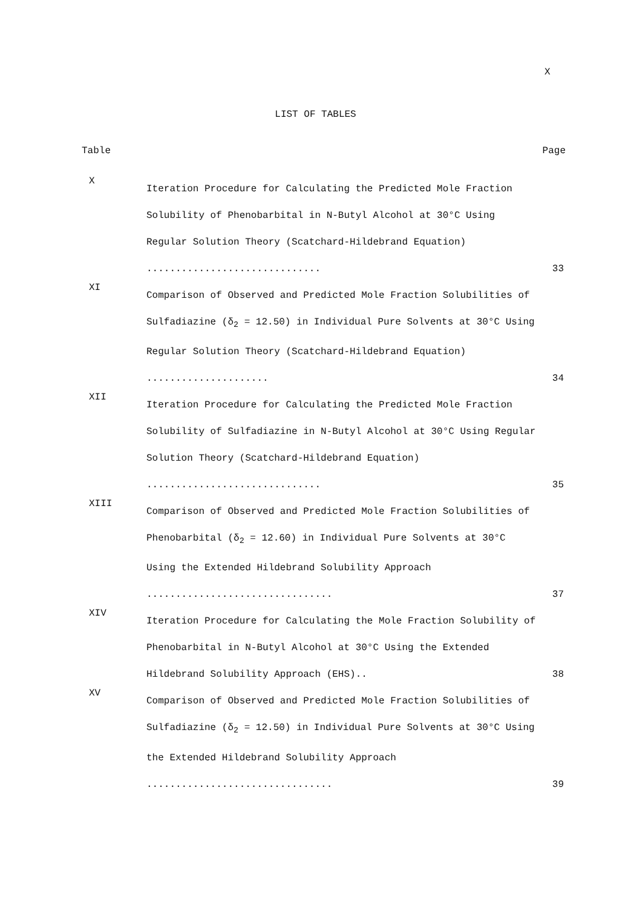X
LIST OF TABLES
Table Page
X
Iteration Procedure for Calculating the Predicted Mole Fraction Solubility of Phenobarbital in N-Butyl Alcohol at 30°C Using Regular Solution Theory (Scatchard-Hildebrand Equation) ..............................
33
XI
Comparison of Observed and Predicted Mole Fraction Solubilities of Sulfadiazine (δ<sub>2</sub> = 12.50) in Individual Pure Solvents at 30°C Using Regular Solution Theory (Scatchard-Hildebrand Equation) .....................
34
XII
Iteration Procedure for Calculating the Predicted Mole Fraction Solubility of Sulfadiazine in N-Butyl Alcohol at 30°C Using Regular Solution Theory (Scatchard-Hildebrand Equation) ..............................
35
XIII
Comparison of Observed and Predicted Mole Fraction Solubilities of Phenobarbital (δ<sub>2</sub> = 12.60) in Individual Pure Solvents at 30°C Using the Extended Hildebrand Solubility Approach ................................
37
XIV
Iteration Procedure for Calculating the Mole Fraction Solubility of Phenobarbital in N-Butyl Alcohol at 30°C Using the Extended Hildebrand Solubility Approach (EHS)..
38
XV
Comparison of Observed and Predicted Mole Fraction Solubilities of Sulfadiazine (δ<sub>2</sub> = 12.50) in Individual Pure Solvents at 30°C Using the Extended Hildebrand Solubility Approach ................................
39